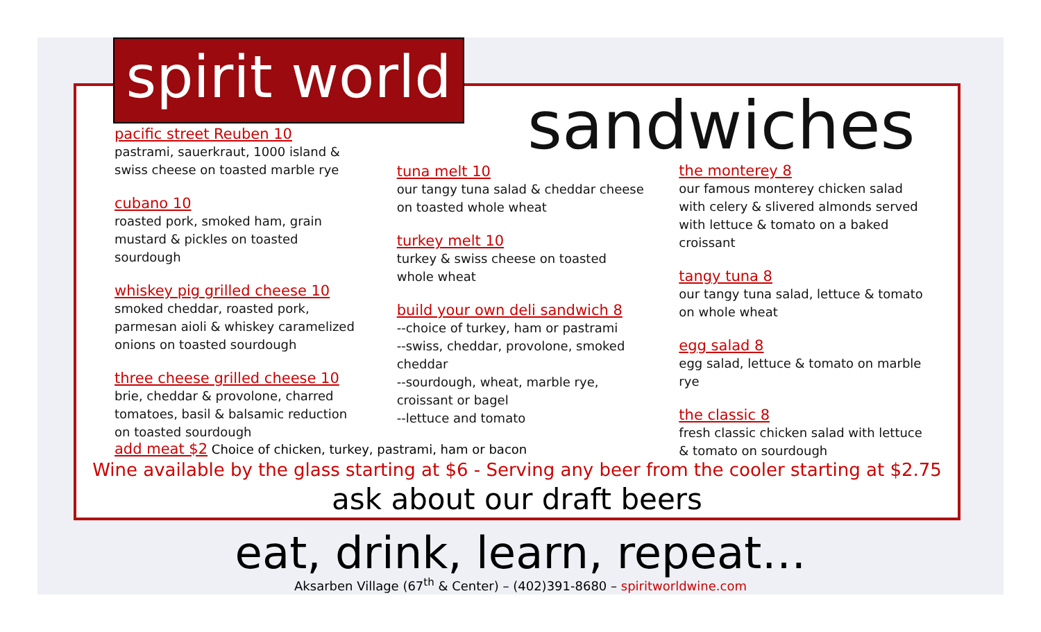spirit world
sandwiches
pacific street Reuben 10
pastrami, sauerkraut, 1000 island & swiss cheese on toasted marble rye
cubano 10
roasted pork, smoked ham, grain mustard & pickles on toasted sourdough
whiskey pig grilled cheese 10
smoked cheddar, roasted pork, parmesan aioli & whiskey caramelized onions on toasted sourdough
three cheese grilled cheese 10
brie, cheddar & provolone, charred tomatoes, basil & balsamic reduction on toasted sourdough
tuna melt 10
our tangy tuna salad & cheddar cheese on toasted whole wheat
turkey melt 10
turkey & swiss cheese on toasted whole wheat
build your own deli sandwich 8
--choice of turkey, ham or pastrami
--swiss, cheddar, provolone, smoked cheddar
--sourdough, wheat, marble rye, croissant or bagel
--lettuce and tomato
the monterey 8
our famous monterey chicken salad with celery & slivered almonds served with lettuce & tomato on a baked croissant
tangy tuna 8
our tangy tuna salad, lettuce & tomato on whole wheat
egg salad 8
egg salad, lettuce & tomato on marble rye
the classic 8
fresh classic chicken salad with lettuce & tomato on sourdough
add meat $2 Choice of chicken, turkey, pastrami, ham or bacon
Wine available by the glass starting at $6 - Serving any beer from the cooler starting at $2.75
ask about our draft beers
eat, drink, learn, repeat…
Aksarben Village (67<sup>th</sup> & Center) – (402)391-8680 – spiritworldwine.com